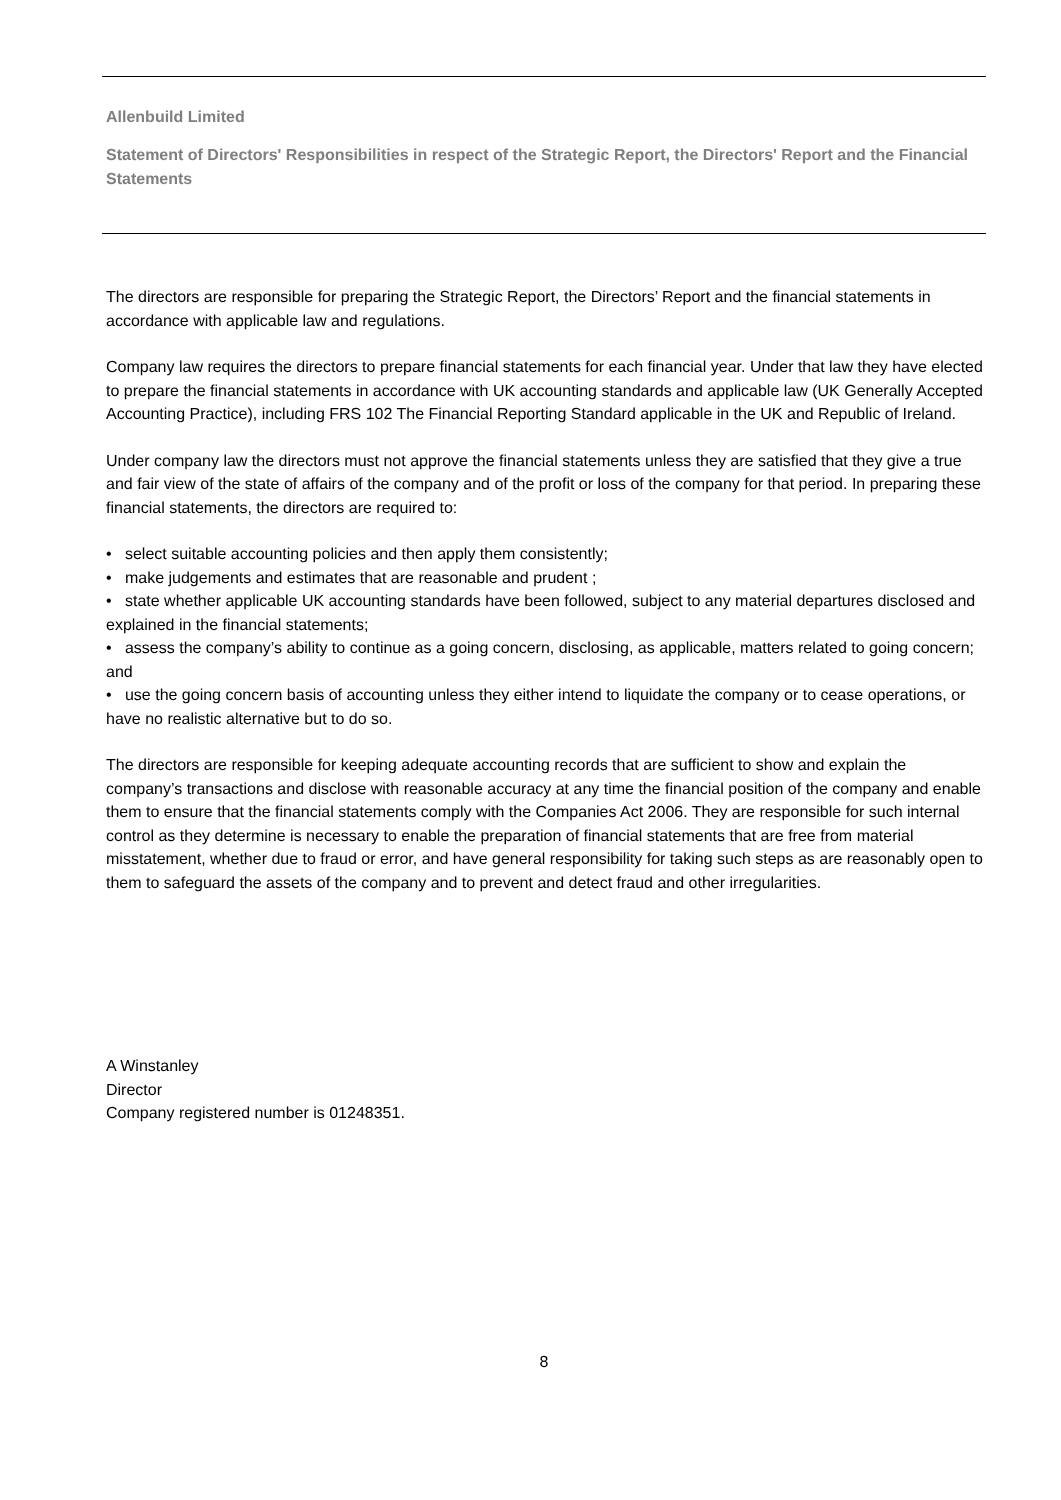Allenbuild Limited
Statement of Directors' Responsibilities in respect of the Strategic Report, the Directors' Report and the Financial Statements
The directors are responsible for preparing the Strategic Report, the Directors’ Report and the financial statements in accordance with applicable law and regulations.
Company law requires the directors to prepare financial statements for each financial year. Under that law they have elected to prepare the financial statements in accordance with UK accounting standards and applicable law (UK Generally Accepted Accounting Practice), including FRS 102 The Financial Reporting Standard applicable in the UK and Republic of Ireland.
Under company law the directors must not approve the financial statements unless they are satisfied that they give a true and fair view of the state of affairs of the company and of the profit or loss of the company for that period. In preparing these financial statements, the directors are required to:
• select suitable accounting policies and then apply them consistently;
• make judgements and estimates that are reasonable and prudent ;
• state whether applicable UK accounting standards have been followed, subject to any material departures disclosed and explained in the financial statements;
• assess the company’s ability to continue as a going concern, disclosing, as applicable, matters related to going concern; and
• use the going concern basis of accounting unless they either intend to liquidate the company or to cease operations, or have no realistic alternative but to do so.
The directors are responsible for keeping adequate accounting records that are sufficient to show and explain the company’s transactions and disclose with reasonable accuracy at any time the financial position of the company and enable them to ensure that the financial statements comply with the Companies Act 2006. They are responsible for such internal control as they determine is necessary to enable the preparation of financial statements that are free from material misstatement, whether due to fraud or error, and have general responsibility for taking such steps as are reasonably open to them to safeguard the assets of the company and to prevent and detect fraud and other irregularities.
A Winstanley
Director
Company registered number is 01248351.
8